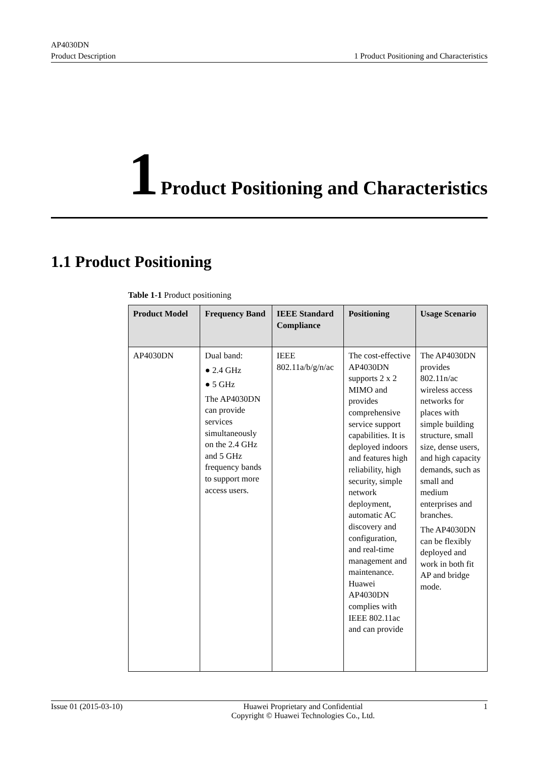AP4030DN
Product Description
1 Product Positioning and Characteristics
1 Product Positioning and Characteristics
1.1 Product Positioning
Table 1-1 Product positioning
| Product Model | Frequency Band | IEEE Standard Compliance | Positioning | Usage Scenario |
| --- | --- | --- | --- | --- |
| AP4030DN | Dual band: ● 2.4 GHz ● 5 GHz The AP4030DN can provide services simultaneously on the 2.4 GHz and 5 GHz frequency bands to support more access users. | IEEE 802.11a/b/g/n/ac | The cost-effective AP4030DN supports 2 x 2 MIMO and provides comprehensive service support capabilities. It is deployed indoors and features high reliability, high security, simple network deployment, automatic AC discovery and configuration, and real-time management and maintenance. Huawei AP4030DN complies with IEEE 802.11ac and can provide | The AP4030DN provides 802.11n/ac wireless access networks for places with simple building structure, small size, dense users, and high capacity demands, such as small and medium enterprises and branches. The AP4030DN can be flexibly deployed and work in both fit AP and bridge mode. |
Issue 01 (2015-03-10) Huawei Proprietary and Confidential
Copyright © Huawei Technologies Co., Ltd.
1